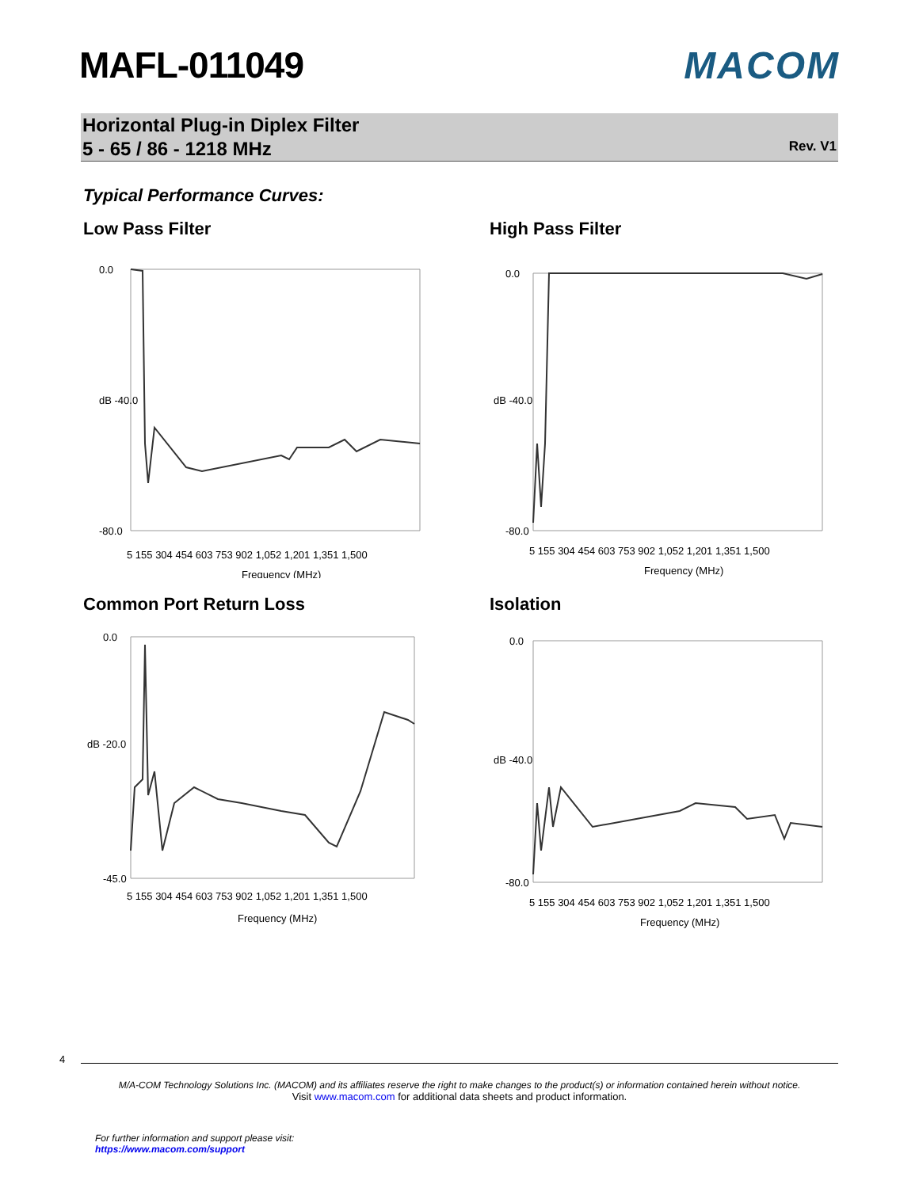MAFL-011049 MACOM
Horizontal Plug-in Diplex Filter
5 - 65 / 86 - 1218 MHz
Rev. V1
Typical Performance Curves:
Low Pass Filter
0.0
dB -40.0
-80.0
5 155 304 454 603 753 902 1,052 1,201 1,351 1,500
Frequency (MHz)
High Pass Filter
0.0
dB -40.0
-80.0
5 155 304 454 603 753 902 1,052 1,201 1,351 1,500
Frequency (MHz)
Common Port Return Loss
0.0
dB -20.0
-45.0
5 155 304 454 603 753 902 1,052 1,201 1,351 1,500
Frequency (MHz)
Isolation
0.0
dB -40.0
-80.0
5 155 304 454 603 753 902 1,052 1,201 1,351 1,500
Frequency (MHz)
4
M/A-COM Technology Solutions Inc. (MACOM) and its affiliates reserve the right to make changes to the product(s) or information contained herein without notice.
Visit www.macom.com for additional data sheets and product information.
For further information and support please visit:
https://www.macom.com/support